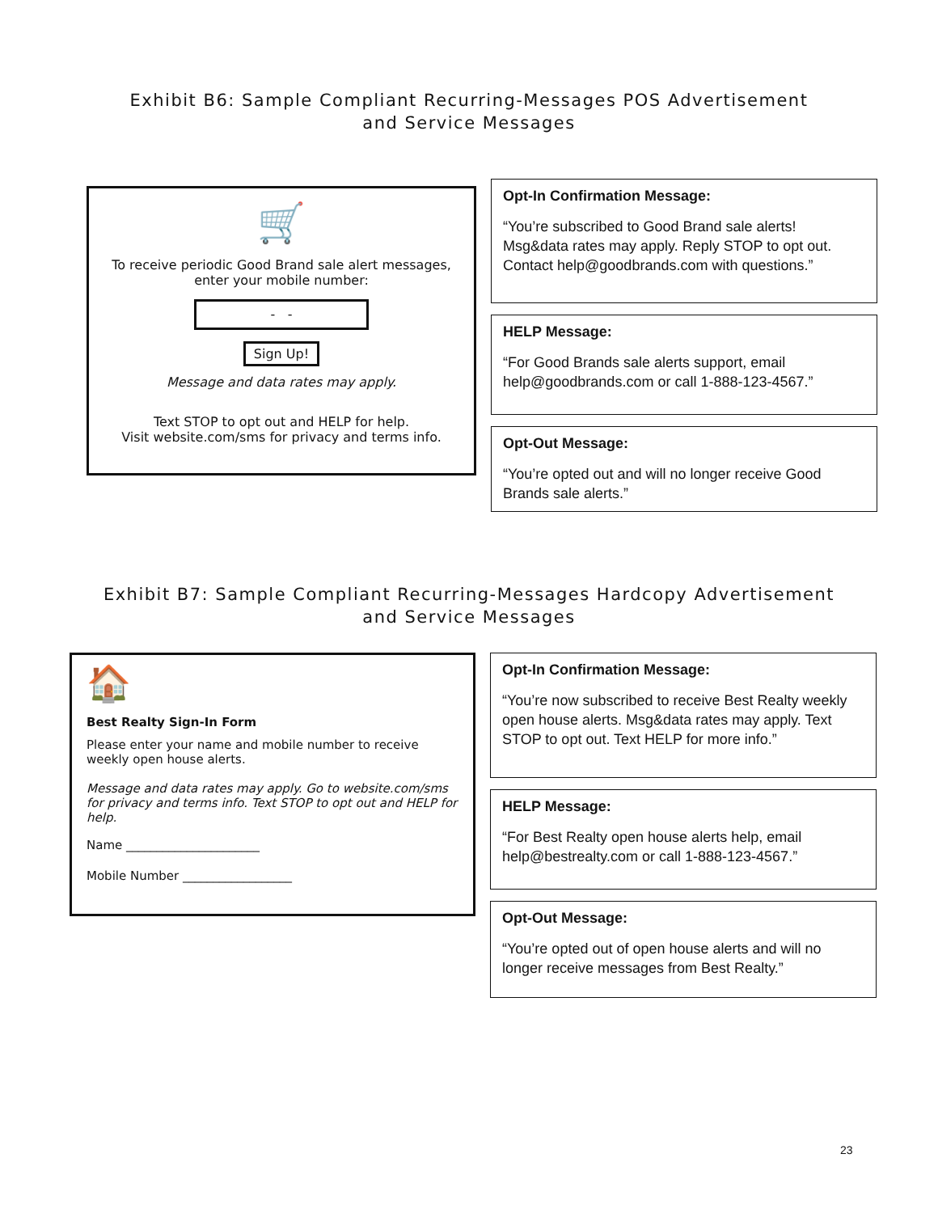Exhibit B6: Sample Compliant Recurring-Messages POS Advertisement
and Service Messages
🛒
To receive periodic Good Brand sale alert messages,
enter your mobile number:
- -
Sign Up!
Message and data rates may apply.
Text STOP to opt out and HELP for help.
Visit website.com/sms for privacy and terms info.
Opt-In Confirmation Message:
“You’re subscribed to Good Brand sale alerts! Msg&data rates may apply. Reply STOP to opt out. Contact help@goodbrands.com with questions.”
HELP Message:
“For Good Brands sale alerts support, email help@goodbrands.com or call 1-888-123-4567.”
Opt-Out Message:
“You’re opted out and will no longer receive Good Brands sale alerts.”
Exhibit B7: Sample Compliant Recurring-Messages Hardcopy Advertisement
and Service Messages
🏠
Best Realty Sign-In Form
Please enter your name and mobile number to receive weekly open house alerts.
Message and data rates may apply. Go to website.com/sms for privacy and terms info. Text STOP to opt out and HELP for help.
Name ______________________
Mobile Number __________________
Opt-In Confirmation Message:
“You’re now subscribed to receive Best Realty weekly open house alerts. Msg&data rates may apply. Text STOP to opt out. Text HELP for more info.”
HELP Message:
“For Best Realty open house alerts help, email help@bestrealty.com or call 1-888-123-4567.”
Opt-Out Message:
“You’re opted out of open house alerts and will no longer receive messages from Best Realty.”
23